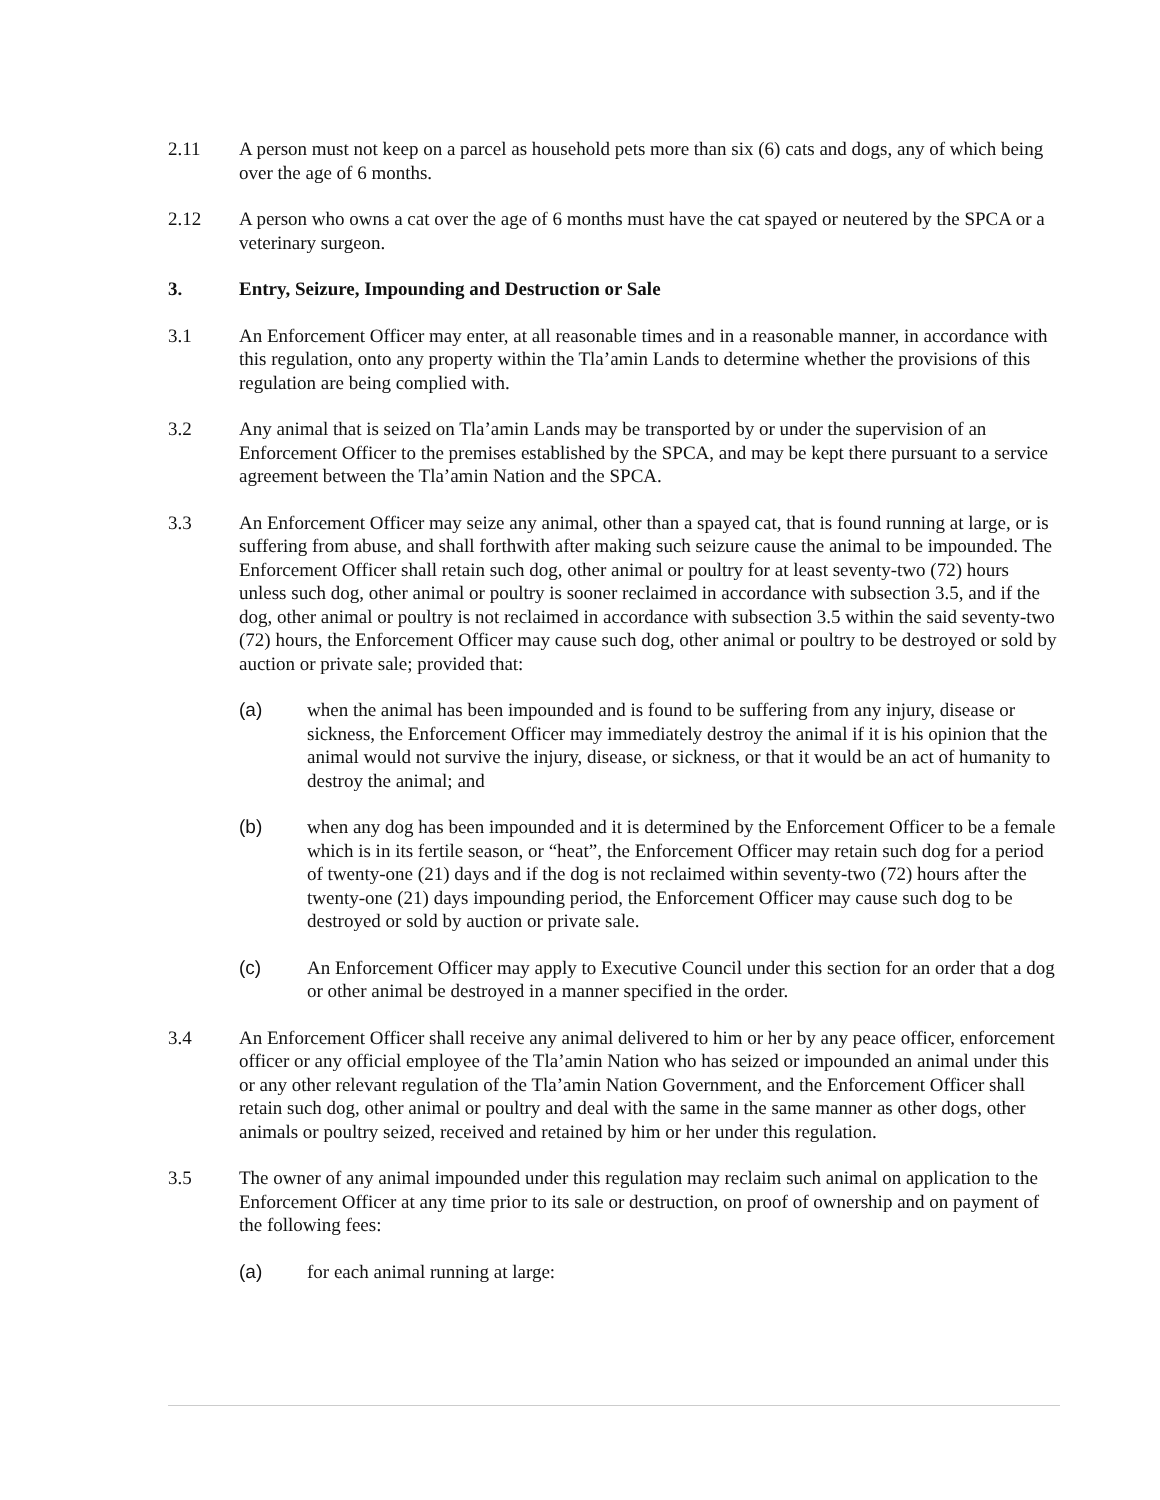2.11 A person must not keep on a parcel as household pets more than six (6) cats and dogs, any of which being over the age of 6 months.
2.12 A person who owns a cat over the age of 6 months must have the cat spayed or neutered by the SPCA or a veterinary surgeon.
3. Entry, Seizure, Impounding and Destruction or Sale
3.1 An Enforcement Officer may enter, at all reasonable times and in a reasonable manner, in accordance with this regulation, onto any property within the Tla’amin Lands to determine whether the provisions of this regulation are being complied with.
3.2 Any animal that is seized on Tla’amin Lands may be transported by or under the supervision of an Enforcement Officer to the premises established by the SPCA, and may be kept there pursuant to a service agreement between the Tla’amin Nation and the SPCA.
3.3 An Enforcement Officer may seize any animal, other than a spayed cat, that is found running at large, or is suffering from abuse, and shall forthwith after making such seizure cause the animal to be impounded. The Enforcement Officer shall retain such dog, other animal or poultry for at least seventy-two (72) hours unless such dog, other animal or poultry is sooner reclaimed in accordance with subsection 3.5, and if the dog, other animal or poultry is not reclaimed in accordance with subsection 3.5 within the said seventy-two (72) hours, the Enforcement Officer may cause such dog, other animal or poultry to be destroyed or sold by auction or private sale; provided that:
(a) when the animal has been impounded and is found to be suffering from any injury, disease or sickness, the Enforcement Officer may immediately destroy the animal if it is his opinion that the animal would not survive the injury, disease, or sickness, or that it would be an act of humanity to destroy the animal; and
(b) when any dog has been impounded and it is determined by the Enforcement Officer to be a female which is in its fertile season, or “heat”, the Enforcement Officer may retain such dog for a period of twenty-one (21) days and if the dog is not reclaimed within seventy-two (72) hours after the twenty-one (21) days impounding period, the Enforcement Officer may cause such dog to be destroyed or sold by auction or private sale.
(c) An Enforcement Officer may apply to Executive Council under this section for an order that a dog or other animal be destroyed in a manner specified in the order.
3.4 An Enforcement Officer shall receive any animal delivered to him or her by any peace officer, enforcement officer or any official employee of the Tla’amin Nation who has seized or impounded an animal under this or any other relevant regulation of the Tla’amin Nation Government, and the Enforcement Officer shall retain such dog, other animal or poultry and deal with the same in the same manner as other dogs, other animals or poultry seized, received and retained by him or her under this regulation.
3.5 The owner of any animal impounded under this regulation may reclaim such animal on application to the Enforcement Officer at any time prior to its sale or destruction, on proof of ownership and on payment of the following fees:
(a) for each animal running at large: